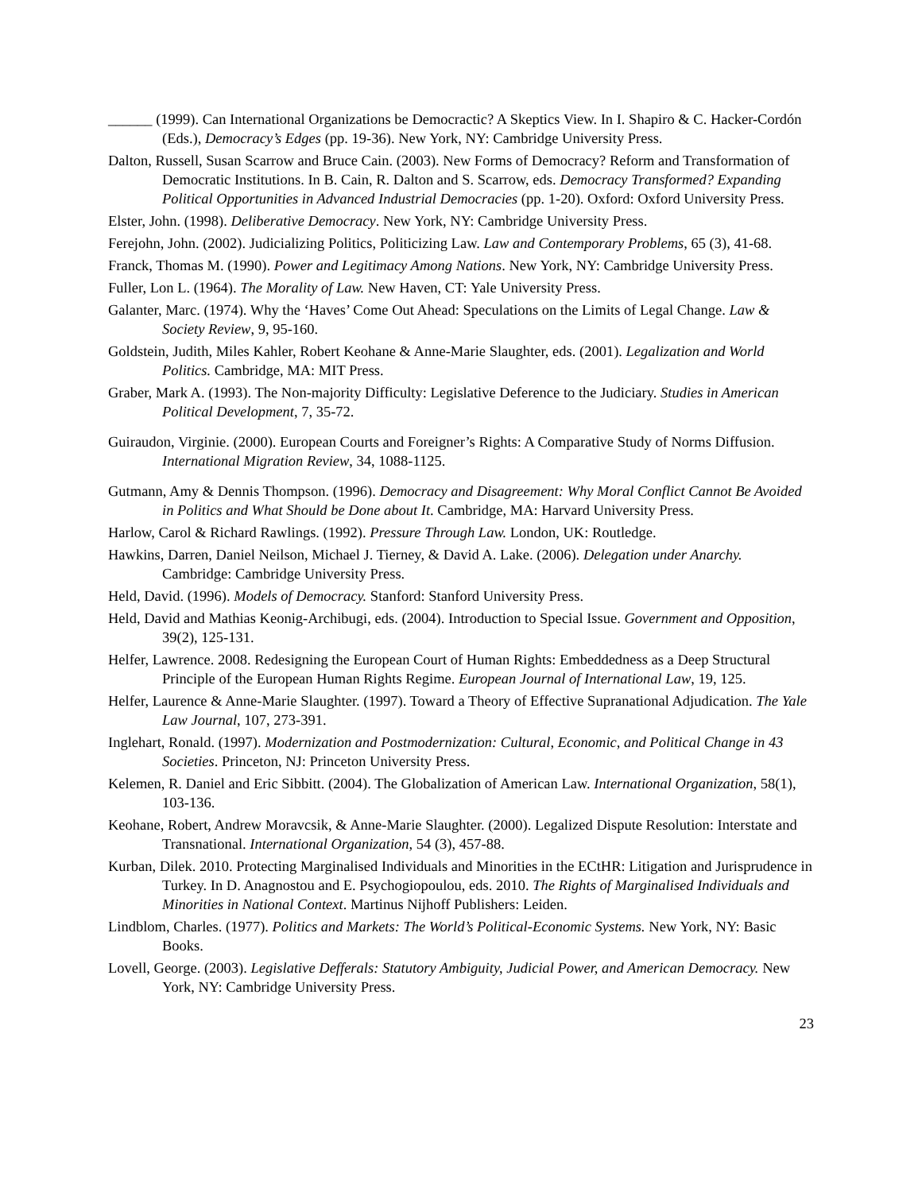______ (1999). Can International Organizations be Democractic? A Skeptics View. In I. Shapiro & C. Hacker-Cordón (Eds.), Democracy’s Edges (pp. 19-36). New York, NY: Cambridge University Press.
Dalton, Russell, Susan Scarrow and Bruce Cain. (2003). New Forms of Democracy? Reform and Transformation of Democratic Institutions. In B. Cain, R. Dalton and S. Scarrow, eds. Democracy Transformed? Expanding Political Opportunities in Advanced Industrial Democracies (pp. 1-20). Oxford: Oxford University Press.
Elster, John. (1998). Deliberative Democracy. New York, NY: Cambridge University Press.
Ferejohn, John. (2002). Judicializing Politics, Politicizing Law. Law and Contemporary Problems, 65 (3), 41-68.
Franck, Thomas M. (1990). Power and Legitimacy Among Nations. New York, NY: Cambridge University Press.
Fuller, Lon L. (1964). The Morality of Law. New Haven, CT: Yale University Press.
Galanter, Marc. (1974). Why the ‘Haves’ Come Out Ahead: Speculations on the Limits of Legal Change. Law & Society Review, 9, 95-160.
Goldstein, Judith, Miles Kahler, Robert Keohane & Anne-Marie Slaughter, eds. (2001). Legalization and World Politics. Cambridge, MA: MIT Press.
Graber, Mark A. (1993). The Non-majority Difficulty: Legislative Deference to the Judiciary. Studies in American Political Development, 7, 35-72.
Guiraudon, Virginie. (2000). European Courts and Foreigner’s Rights: A Comparative Study of Norms Diffusion. International Migration Review, 34, 1088-1125.
Gutmann, Amy & Dennis Thompson. (1996). Democracy and Disagreement: Why Moral Conflict Cannot Be Avoided in Politics and What Should be Done about It. Cambridge, MA: Harvard University Press.
Harlow, Carol & Richard Rawlings. (1992). Pressure Through Law. London, UK: Routledge.
Hawkins, Darren, Daniel Neilson, Michael J. Tierney, & David A. Lake. (2006). Delegation under Anarchy. Cambridge: Cambridge University Press.
Held, David. (1996). Models of Democracy. Stanford: Stanford University Press.
Held, David and Mathias Keonig-Archibugi, eds. (2004). Introduction to Special Issue. Government and Opposition, 39(2), 125-131.
Helfer, Lawrence. 2008. Redesigning the European Court of Human Rights: Embeddedness as a Deep Structural Principle of the European Human Rights Regime. European Journal of International Law, 19, 125.
Helfer, Laurence & Anne-Marie Slaughter. (1997). Toward a Theory of Effective Supranational Adjudication. The Yale Law Journal, 107, 273-391.
Inglehart, Ronald. (1997). Modernization and Postmodernization: Cultural, Economic, and Political Change in 43 Societies. Princeton, NJ: Princeton University Press.
Kelemen, R. Daniel and Eric Sibbitt. (2004). The Globalization of American Law. International Organization, 58(1), 103-136.
Keohane, Robert, Andrew Moravcsik, & Anne-Marie Slaughter. (2000). Legalized Dispute Resolution: Interstate and Transnational. International Organization, 54 (3), 457-88.
Kurban, Dilek. 2010. Protecting Marginalised Individuals and Minorities in the ECtHR: Litigation and Jurisprudence in Turkey. In D. Anagnostou and E. Psychogiopoulou, eds. 2010. The Rights of Marginalised Individuals and Minorities in National Context. Martinus Nijhoff Publishers: Leiden.
Lindblom, Charles. (1977). Politics and Markets: The World’s Political-Economic Systems. New York, NY: Basic Books.
Lovell, George. (2003). Legislative Defferals: Statutory Ambiguity, Judicial Power, and American Democracy. New York, NY: Cambridge University Press.
23